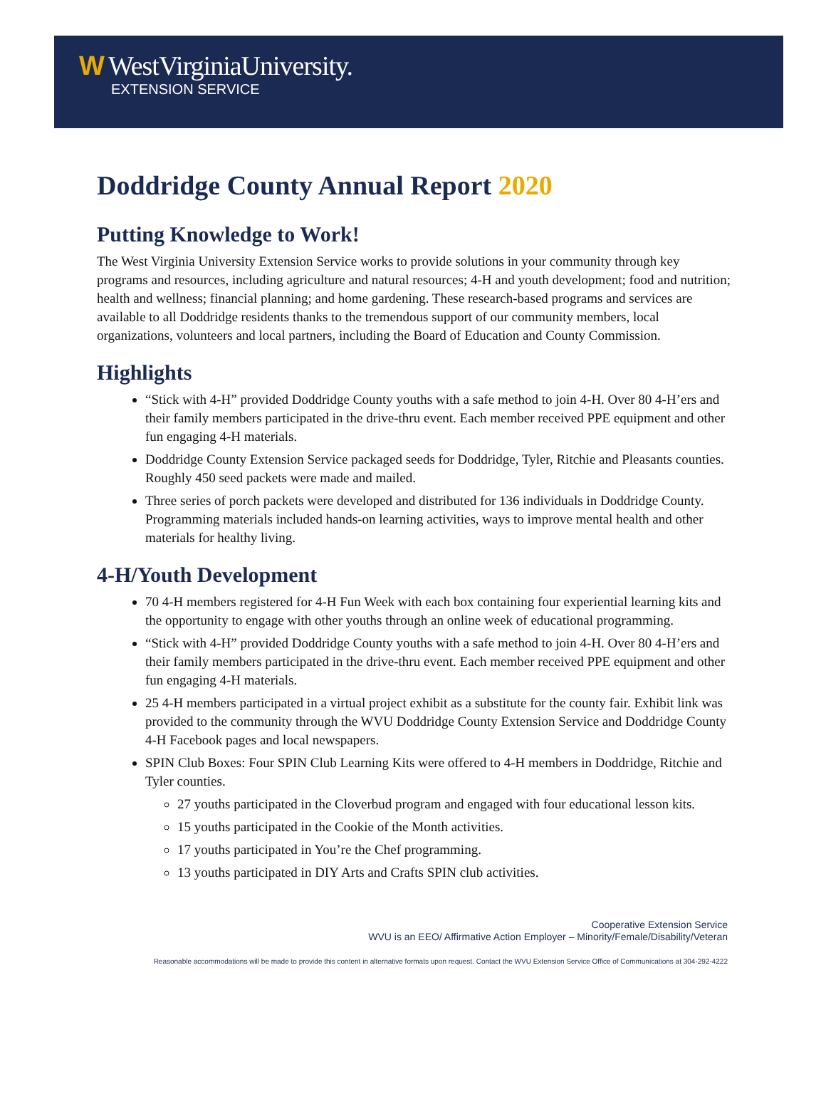W WestVirginiaUniversity.
EXTENSION SERVICE
Doddridge County Annual Report 2020
Putting Knowledge to Work!
The West Virginia University Extension Service works to provide solutions in your community through key programs and resources, including agriculture and natural resources; 4-H and youth development; food and nutrition; health and wellness; financial planning; and home gardening. These research-based programs and services are available to all Doddridge residents thanks to the tremendous support of our community members, local organizations, volunteers and local partners, including the Board of Education and County Commission.
Highlights
“Stick with 4-H” provided Doddridge County youths with a safe method to join 4-H. Over 80 4-H’ers and their family members participated in the drive-thru event. Each member received PPE equipment and other fun engaging 4-H materials.
Doddridge County Extension Service packaged seeds for Doddridge, Tyler, Ritchie and Pleasants counties. Roughly 450 seed packets were made and mailed.
Three series of porch packets were developed and distributed for 136 individuals in Doddridge County. Programming materials included hands-on learning activities, ways to improve mental health and other materials for healthy living.
4-H/Youth Development
70 4-H members registered for 4-H Fun Week with each box containing four experiential learning kits and the opportunity to engage with other youths through an online week of educational programming.
“Stick with 4-H” provided Doddridge County youths with a safe method to join 4-H. Over 80 4-H’ers and their family members participated in the drive-thru event. Each member received PPE equipment and other fun engaging 4-H materials.
25 4-H members participated in a virtual project exhibit as a substitute for the county fair. Exhibit link was provided to the community through the WVU Doddridge County Extension Service and Doddridge County 4-H Facebook pages and local newspapers.
SPIN Club Boxes: Four SPIN Club Learning Kits were offered to 4-H members in Doddridge, Ritchie and Tyler counties.
27 youths participated in the Cloverbud program and engaged with four educational lesson kits.
15 youths participated in the Cookie of the Month activities.
17 youths participated in You’re the Chef programming.
13 youths participated in DIY Arts and Crafts SPIN club activities.
Cooperative Extension Service
WVU is an EEO/ Affirmative Action Employer – Minority/Female/Disability/Veteran
Reasonable accommodations will be made to provide this content in alternative formats upon request. Contact the WVU Extension Service Office of Communications at 304-292-4222